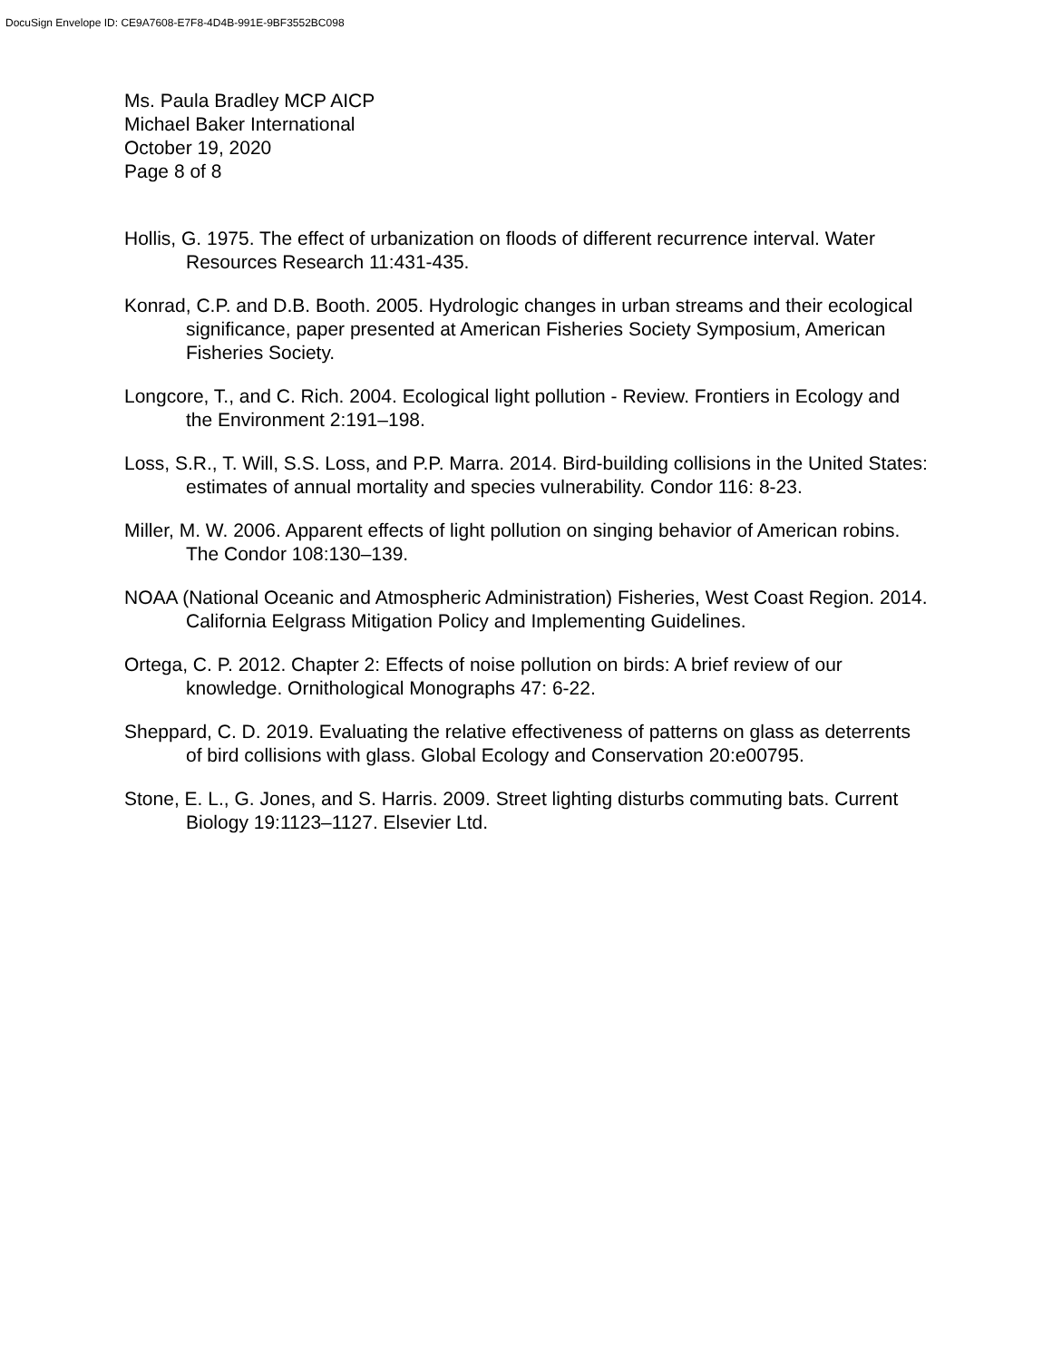DocuSign Envelope ID: CE9A7608-E7F8-4D4B-991E-9BF3552BC098
Ms. Paula Bradley MCP AICP
Michael Baker International
October 19, 2020
Page 8 of 8
Hollis, G. 1975. The effect of urbanization on floods of different recurrence interval. Water Resources Research 11:431-435.
Konrad, C.P. and D.B. Booth. 2005. Hydrologic changes in urban streams and their ecological significance, paper presented at American Fisheries Society Symposium, American Fisheries Society.
Longcore, T., and C. Rich. 2004. Ecological light pollution - Review. Frontiers in Ecology and the Environment 2:191–198.
Loss, S.R., T. Will, S.S. Loss, and P.P. Marra. 2014. Bird-building collisions in the United States: estimates of annual mortality and species vulnerability. Condor 116: 8-23.
Miller, M. W. 2006. Apparent effects of light pollution on singing behavior of American robins. The Condor 108:130–139.
NOAA (National Oceanic and Atmospheric Administration) Fisheries, West Coast Region. 2014. California Eelgrass Mitigation Policy and Implementing Guidelines.
Ortega, C. P. 2012. Chapter 2: Effects of noise pollution on birds: A brief review of our knowledge. Ornithological Monographs 47: 6-22.
Sheppard, C. D. 2019. Evaluating the relative effectiveness of patterns on glass as deterrents of bird collisions with glass. Global Ecology and Conservation 20:e00795.
Stone, E. L., G. Jones, and S. Harris. 2009. Street lighting disturbs commuting bats. Current Biology 19:1123–1127. Elsevier Ltd.